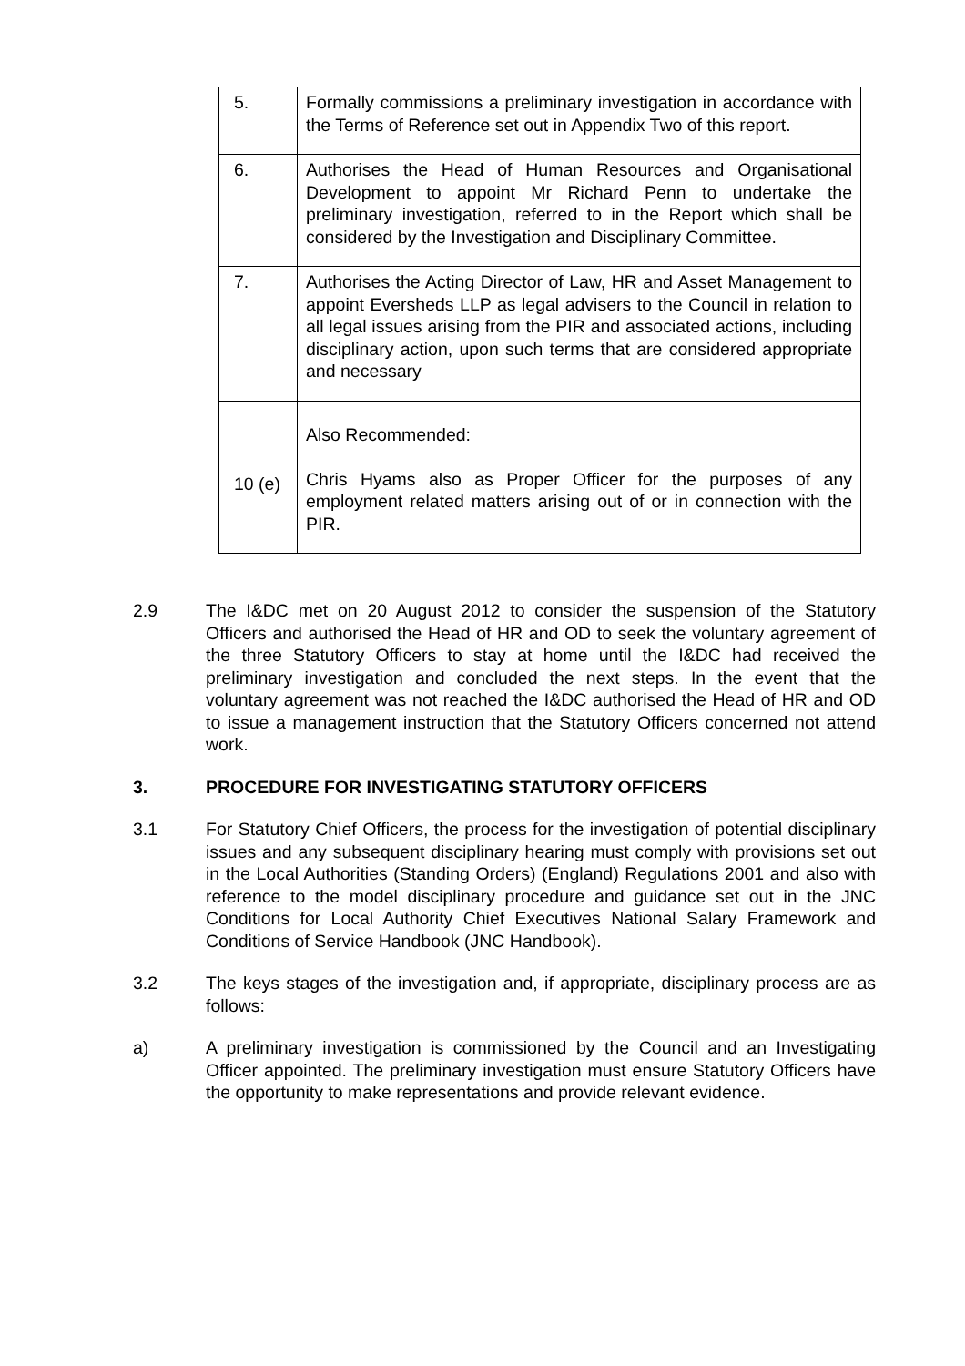| 5. | Formally commissions a preliminary investigation in accordance with the Terms of Reference set out in Appendix Two of this report. |
| 6. | Authorises the Head of Human Resources and Organisational Development to appoint Mr Richard Penn to undertake the preliminary investigation, referred to in the Report which shall be considered by the Investigation and Disciplinary Committee. |
| 7. | Authorises the Acting Director of Law, HR and Asset Management to appoint Eversheds LLP as legal advisers to the Council in relation to all legal issues arising from the PIR and associated actions, including disciplinary action, upon such terms that are considered appropriate and necessary |
| 10 (e) | Also Recommended: Chris Hyams also as Proper Officer for the purposes of any employment related matters arising out of or in connection with the PIR. |
2.9 The I&DC met on 20 August 2012 to consider the suspension of the Statutory Officers and authorised the Head of HR and OD to seek the voluntary agreement of the three Statutory Officers to stay at home until the I&DC had received the preliminary investigation and concluded the next steps. In the event that the voluntary agreement was not reached the I&DC authorised the Head of HR and OD to issue a management instruction that the Statutory Officers concerned not attend work.
3. PROCEDURE FOR INVESTIGATING STATUTORY OFFICERS
3.1 For Statutory Chief Officers, the process for the investigation of potential disciplinary issues and any subsequent disciplinary hearing must comply with provisions set out in the Local Authorities (Standing Orders) (England) Regulations 2001 and also with reference to the model disciplinary procedure and guidance set out in the JNC Conditions for Local Authority Chief Executives National Salary Framework and Conditions of Service Handbook (JNC Handbook).
3.2 The keys stages of the investigation and, if appropriate, disciplinary process are as follows:
a) A preliminary investigation is commissioned by the Council and an Investigating Officer appointed. The preliminary investigation must ensure Statutory Officers have the opportunity to make representations and provide relevant evidence.